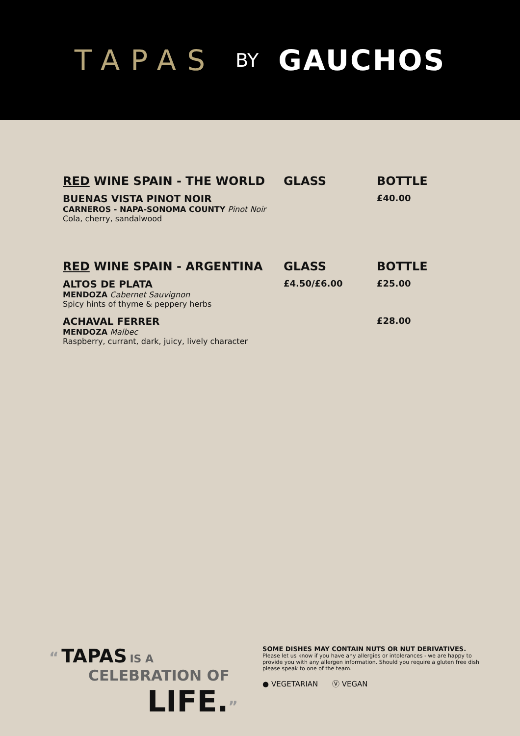TAPAS BY GAUCHOS
| RED WINE SPAIN - THE WORLD | GLASS | BOTTLE |
| --- | --- | --- |
| BUENAS VISTA PINOT NOIR CARNEROS - NAPA-SONOMA COUNTY Pinot Noir Cola, cherry, sandalwood | | £40.00 |
| RED WINE SPAIN - ARGENTINA | GLASS | BOTTLE |
| --- | --- | --- |
| ALTOS DE PLATA MENDOZA Cabernet Sauvignon Spicy hints of thyme & peppery herbs | £4.50/£6.00 | £25.00 |
| ACHAVAL FERRER MENDOZA Malbec Raspberry, currant, dark, juicy, lively character | | £28.00 |
“ TAPAS IS A
CELEBRATION OF
LIFE.”
SOME DISHES MAY CONTAIN NUTS OR NUT DERIVATIVES.
Please let us know if you have any allergies or intolerances - we are happy to provide you with any allergen information. Should you require a gluten free dish please speak to one of the team.
● VEGETARIAN Ⓥ VEGAN